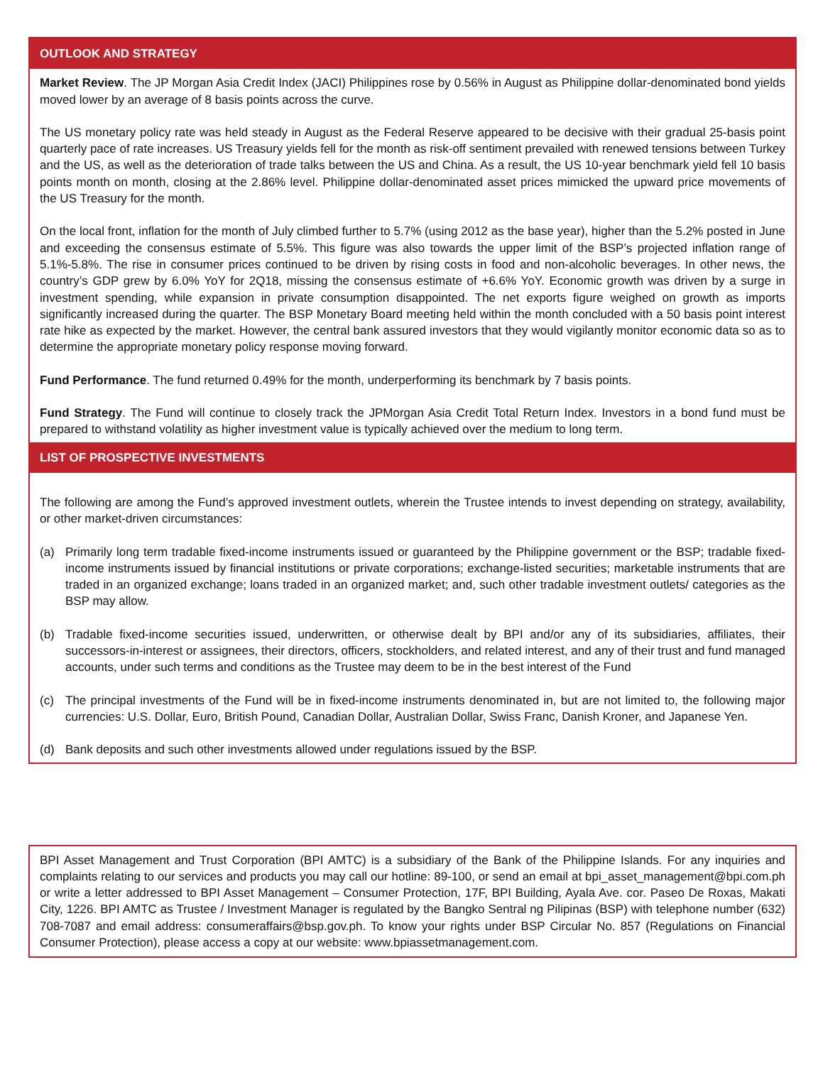OUTLOOK AND STRATEGY
Market Review. The JP Morgan Asia Credit Index (JACI) Philippines rose by 0.56% in August as Philippine dollar-denominated bond yields moved lower by an average of 8 basis points across the curve.
The US monetary policy rate was held steady in August as the Federal Reserve appeared to be decisive with their gradual 25-basis point quarterly pace of rate increases. US Treasury yields fell for the month as risk-off sentiment prevailed with renewed tensions between Turkey and the US, as well as the deterioration of trade talks between the US and China. As a result, the US 10-year benchmark yield fell 10 basis points month on month, closing at the 2.86% level. Philippine dollar-denominated asset prices mimicked the upward price movements of the US Treasury for the month.
On the local front, inflation for the month of July climbed further to 5.7% (using 2012 as the base year), higher than the 5.2% posted in June and exceeding the consensus estimate of 5.5%. This figure was also towards the upper limit of the BSP’s projected inflation range of 5.1%-5.8%. The rise in consumer prices continued to be driven by rising costs in food and non-alcoholic beverages. In other news, the country’s GDP grew by 6.0% YoY for 2Q18, missing the consensus estimate of +6.6% YoY. Economic growth was driven by a surge in investment spending, while expansion in private consumption disappointed. The net exports figure weighed on growth as imports significantly increased during the quarter. The BSP Monetary Board meeting held within the month concluded with a 50 basis point interest rate hike as expected by the market. However, the central bank assured investors that they would vigilantly monitor economic data so as to determine the appropriate monetary policy response moving forward.
Fund Performance. The fund returned 0.49% for the month, underperforming its benchmark by 7 basis points.
Fund Strategy. The Fund will continue to closely track the JPMorgan Asia Credit Total Return Index. Investors in a bond fund must be prepared to withstand volatility as higher investment value is typically achieved over the medium to long term.
LIST OF PROSPECTIVE INVESTMENTS
The following are among the Fund’s approved investment outlets, wherein the Trustee intends to invest depending on strategy, availability, or other market-driven circumstances:
(a) Primarily long term tradable fixed-income instruments issued or guaranteed by the Philippine government or the BSP; tradable fixed-income instruments issued by financial institutions or private corporations; exchange-listed securities; marketable instruments that are traded in an organized exchange; loans traded in an organized market; and, such other tradable investment outlets/ categories as the BSP may allow.
(b) Tradable fixed-income securities issued, underwritten, or otherwise dealt by BPI and/or any of its subsidiaries, affiliates, their successors-in-interest or assignees, their directors, officers, stockholders, and related interest, and any of their trust and fund managed accounts, under such terms and conditions as the Trustee may deem to be in the best interest of the Fund
(c) The principal investments of the Fund will be in fixed-income instruments denominated in, but are not limited to, the following major currencies: U.S. Dollar, Euro, British Pound, Canadian Dollar, Australian Dollar, Swiss Franc, Danish Kroner, and Japanese Yen.
(d) Bank deposits and such other investments allowed under regulations issued by the BSP.
BPI Asset Management and Trust Corporation (BPI AMTC) is a subsidiary of the Bank of the Philippine Islands. For any inquiries and complaints relating to our services and products you may call our hotline: 89-100, or send an email at bpi_asset_management@bpi.com.ph or write a letter addressed to BPI Asset Management – Consumer Protection, 17F, BPI Building, Ayala Ave. cor. Paseo De Roxas, Makati City, 1226. BPI AMTC as Trustee / Investment Manager is regulated by the Bangko Sentral ng Pilipinas (BSP) with telephone number (632) 708-7087 and email address: consumeraffairs@bsp.gov.ph. To know your rights under BSP Circular No. 857 (Regulations on Financial Consumer Protection), please access a copy at our website: www.bpiassetmanagement.com.